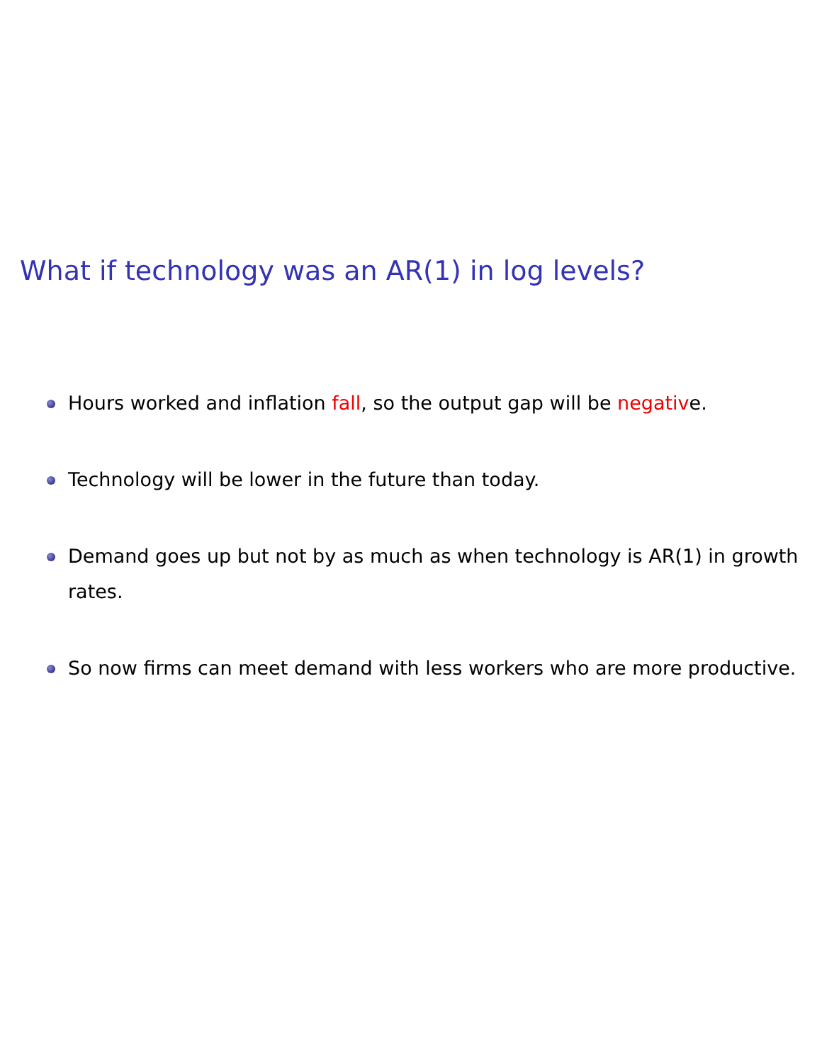What if technology was an AR(1) in log levels?
Hours worked and inflation fall, so the output gap will be negative.
Technology will be lower in the future than today.
Demand goes up but not by as much as when technology is AR(1) in growth rates.
So now firms can meet demand with less workers who are more productive.